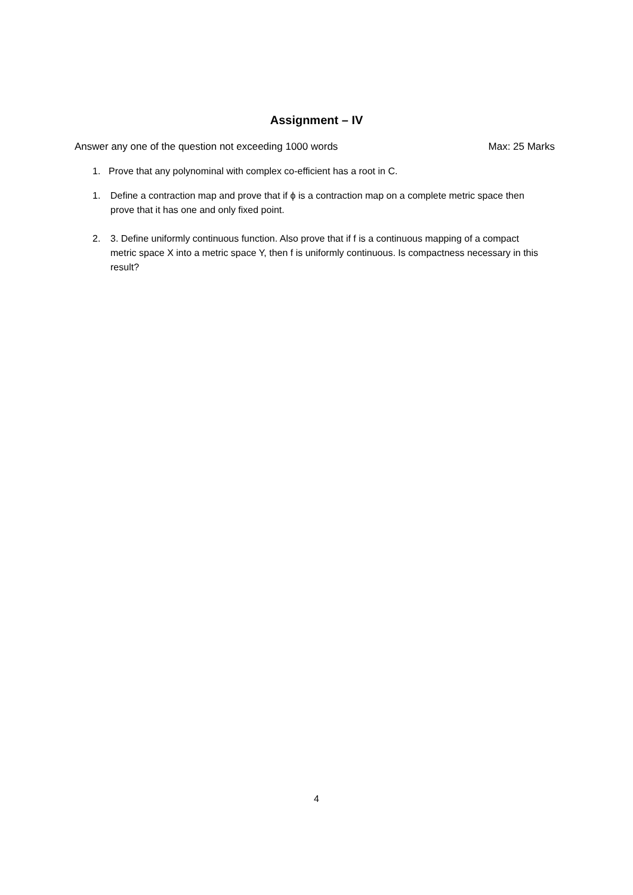Assignment – IV
Answer any one of the question not exceeding 1000 words Max: 25 Marks
1. Prove that any polynominal with complex co-efficient has a root in C.
1. Define a contraction map and prove that if ϕ is a contraction map on a complete metric space then prove that it has one and only fixed point.
2. 3. Define uniformly continuous function. Also prove that if f is a continuous mapping of a compact metric space X into a metric space Y, then f is uniformly continuous. Is compactness necessary in this result?
4